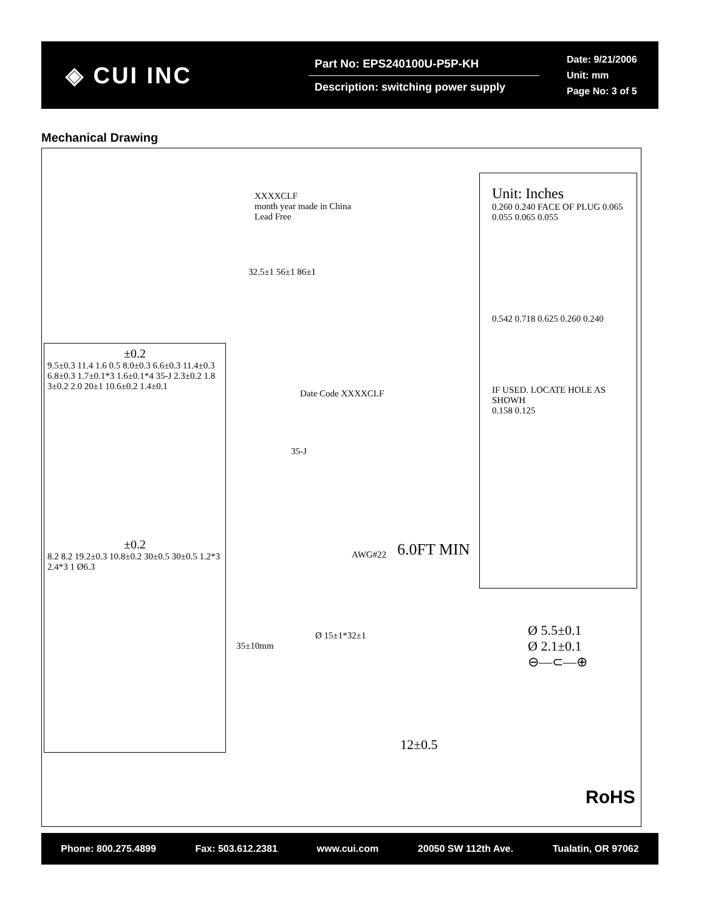◈ CUI INC
Part No: EPS240100U-P5P-KH
Description: switching power supply
Date: 9/21/2006
Unit: mm
Page No: 3 of 5
Mechanical Drawing
XXXXCLF
month year made in China
Lead Free
Unit: Inches
0.260 0.240 FACE OF PLUG 0.065 0.055 0.065 0.055
0.542 0.718 0.625 0.260 0.240
IF USED. LOCATE HOLE AS SHOWH
0.158 0.125
32.5±1 56±1 86±1
Date Code XXXXCLF
±0.2
9.5±0.3 11.4 1.6 0.5 8.0±0.3 6.6±0.3 11.4±0.3 6.8±0.3 1.7±0.1*3 1.6±0.1*4 35-J 2.3±0.2 1.8 3±0.2 2.0 20±1 10.6±0.2 1.4±0.1
±0.2
8.2 8.2 19.2±0.3 10.8±0.2 30±0.5 30±0.5 1.2*3 2.4*3 1 Ø6.3
35-J
6.0FT MIN
AWG#22
35±10mm
Ø 15±1*32±1
12±0.5
Ø 5.5±0.1
Ø 2.1±0.1
⊖—⊂—⊕
RoHS
Phone: 800.275.4899 Fax: 503.612.2381 www.cui.com 20050 SW 112th Ave. Tualatin, OR 97062